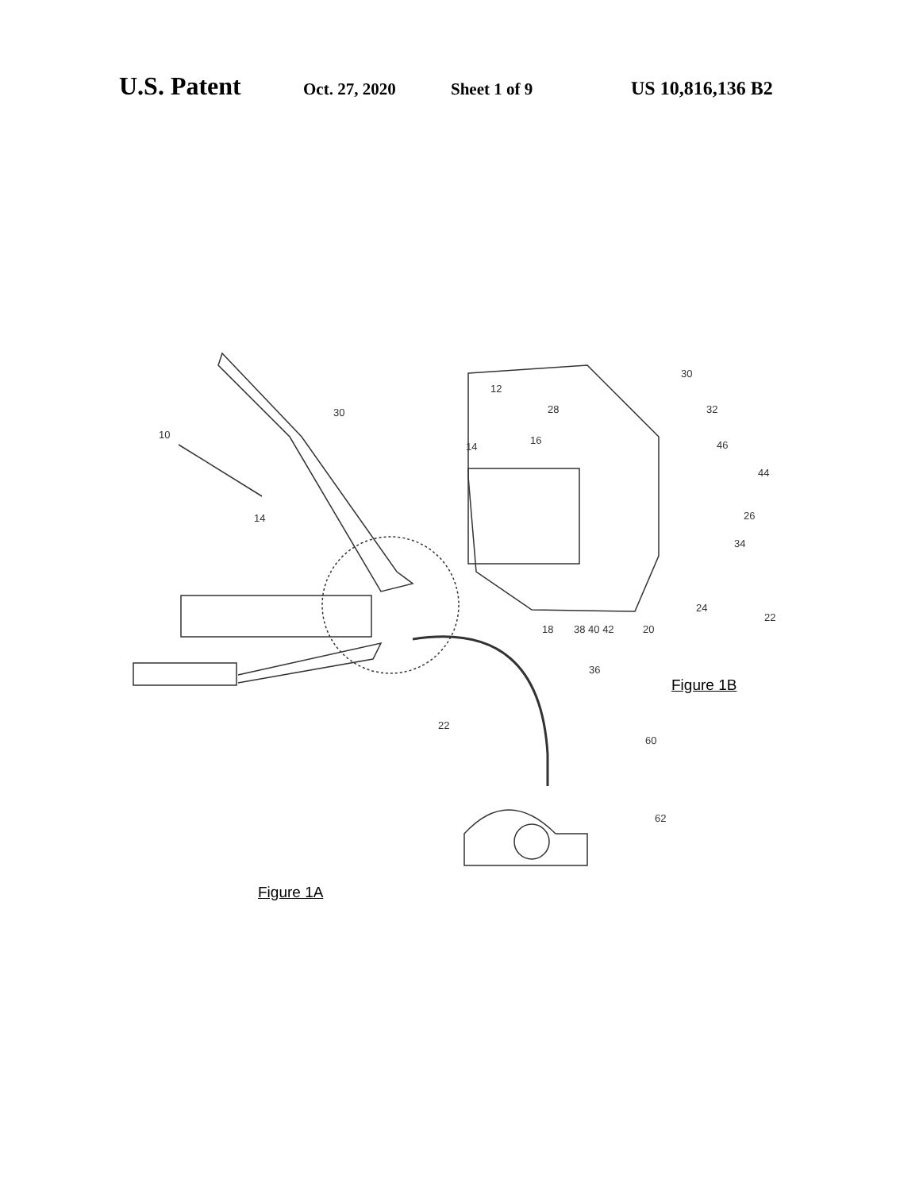U.S. Patent Oct. 27, 2020 Sheet 1 of 9 US 10,816,136 B2
10
30
14
22
60
62
30
12
28 32
46
14
16
44
26
34
24
22
18 38 40 42 20
36
Figure 1B
Figure 1A